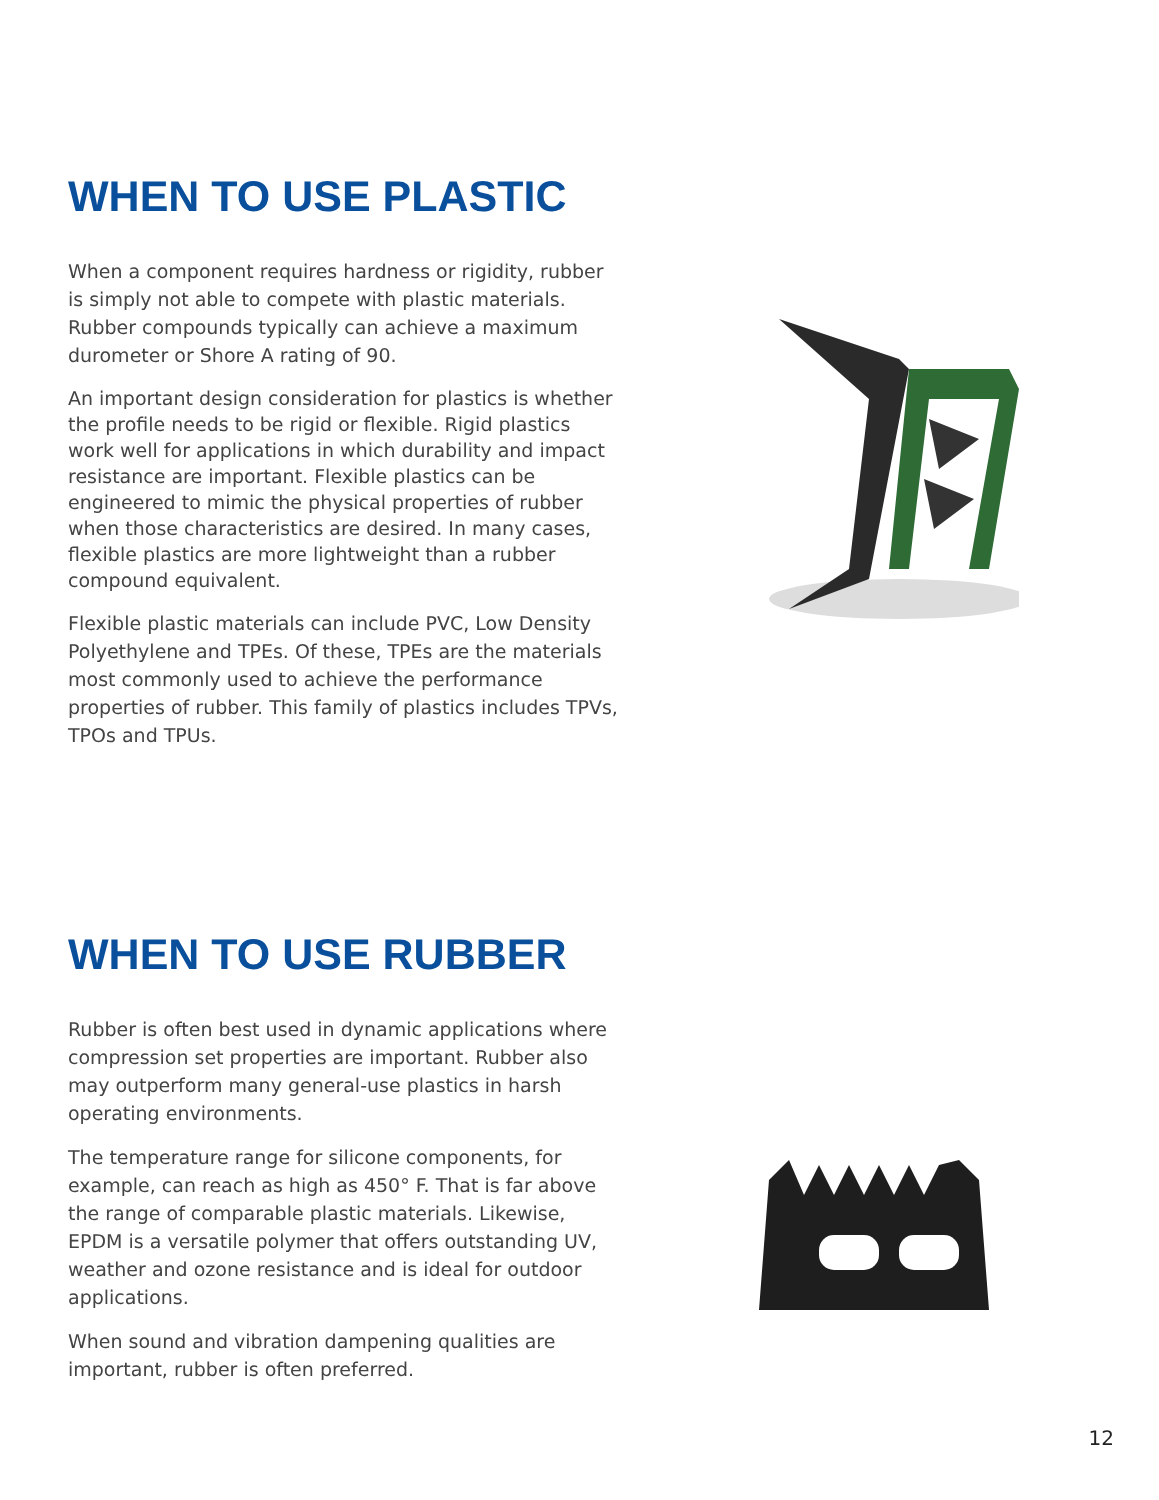WHEN TO USE PLASTIC
When a component requires hardness or rigidity, rubber is simply not able to compete with plastic materials. Rubber compounds typically can achieve a maximum durometer or Shore A rating of 90.
An important design consideration for plastics is whether the profile needs to be rigid or flexible. Rigid plastics work well for applications in which durability and impact resistance are important. Flexible plastics can be engineered to mimic the physical properties of rubber when those characteristics are desired. In many cases, flexible plastics are more lightweight than a rubber compound equivalent.
Flexible plastic materials can include PVC, Low Density Polyethylene and TPEs. Of these, TPEs are the materials most commonly used to achieve the performance properties of rubber. This family of plastics includes TPVs, TPOs and TPUs.
WHEN TO USE RUBBER
Rubber is often best used in dynamic applications where compression set properties are important. Rubber also may outperform many general-use plastics in harsh operating environments.
The temperature range for silicone components, for example, can reach as high as 450° F. That is far above the range of comparable plastic materials. Likewise, EPDM is a versatile polymer that offers outstanding UV, weather and ozone resistance and is ideal for outdoor applications.
When sound and vibration dampening qualities are important, rubber is often preferred.
12